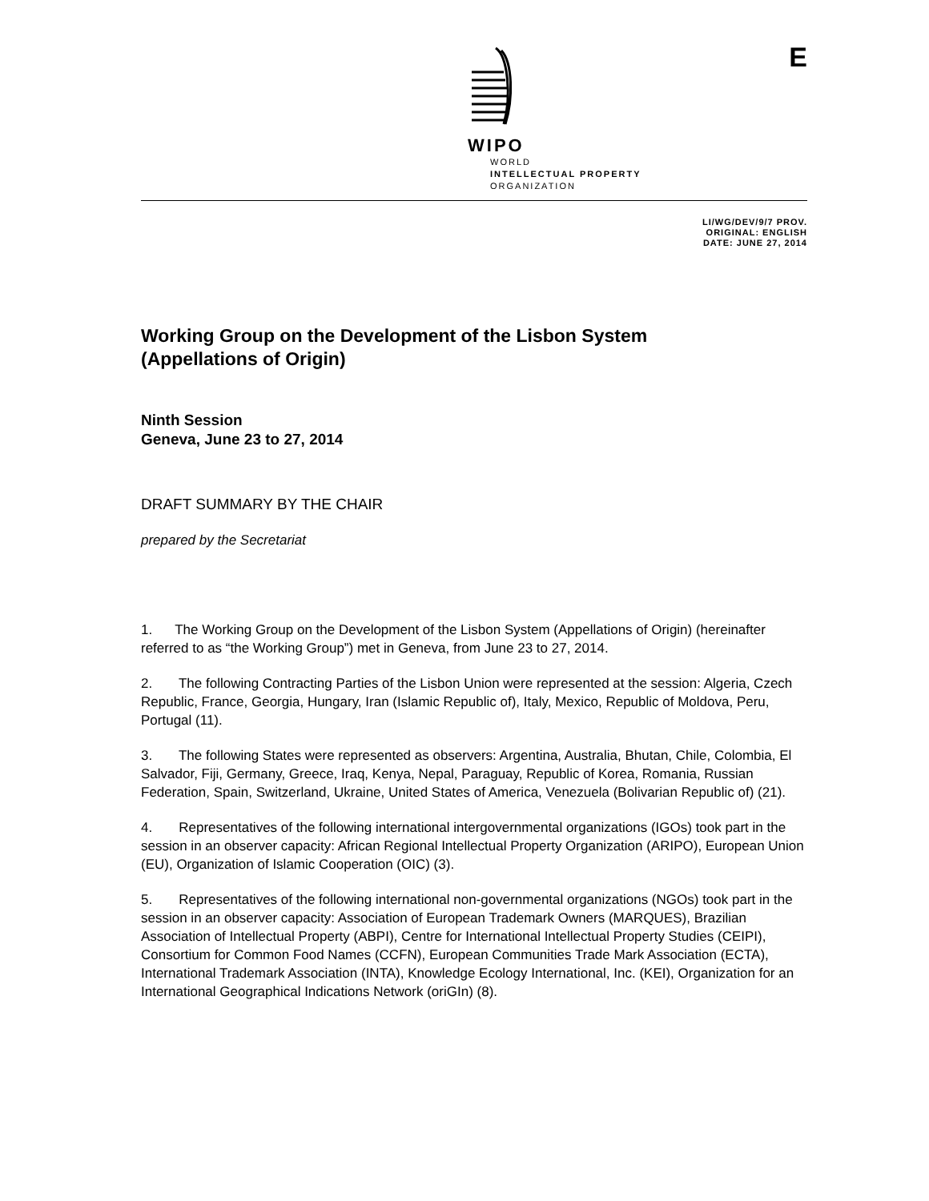E
WIPO
WORLD
INTELLECTUAL PROPERTY
ORGANIZATION
LI/WG/DEV/9/7 PROV.
ORIGINAL: ENGLISH
DATE: JUNE 27, 2014
Working Group on the Development of the Lisbon System
(Appellations of Origin)
Ninth Session
Geneva, June 23 to 27, 2014
DRAFT SUMMARY BY THE CHAIR
prepared by the Secretariat
1. The Working Group on the Development of the Lisbon System (Appellations of Origin) (hereinafter referred to as “the Working Group”) met in Geneva, from June 23 to 27, 2014.
2. The following Contracting Parties of the Lisbon Union were represented at the session: Algeria, Czech Republic, France, Georgia, Hungary, Iran (Islamic Republic of), Italy, Mexico, Republic of Moldova, Peru, Portugal (11).
3. The following States were represented as observers: Argentina, Australia, Bhutan, Chile, Colombia, El Salvador, Fiji, Germany, Greece, Iraq, Kenya, Nepal, Paraguay, Republic of Korea, Romania, Russian Federation, Spain, Switzerland, Ukraine, United States of America, Venezuela (Bolivarian Republic of) (21).
4. Representatives of the following international intergovernmental organizations (IGOs) took part in the session in an observer capacity: African Regional Intellectual Property Organization (ARIPO), European Union (EU), Organization of Islamic Cooperation (OIC) (3).
5. Representatives of the following international non-governmental organizations (NGOs) took part in the session in an observer capacity: Association of European Trademark Owners (MARQUES), Brazilian Association of Intellectual Property (ABPI), Centre for International Intellectual Property Studies (CEIPI), Consortium for Common Food Names (CCFN), European Communities Trade Mark Association (ECTA), International Trademark Association (INTA), Knowledge Ecology International, Inc. (KEI), Organization for an International Geographical Indications Network (oriGIn) (8).